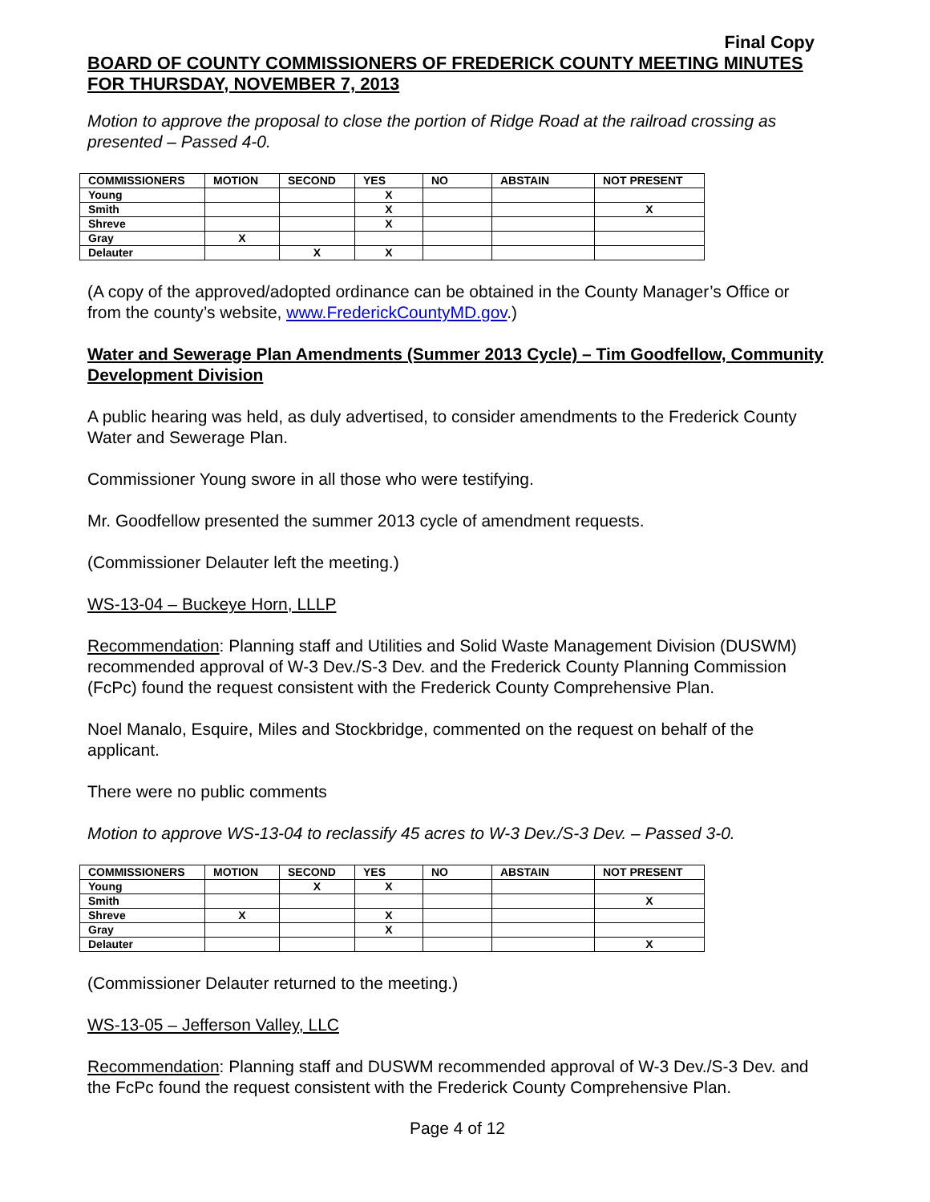Final Copy
BOARD OF COUNTY COMMISSIONERS OF FREDERICK COUNTY MEETING MINUTES FOR THURSDAY, NOVEMBER 7, 2013
Motion to approve the proposal to close the portion of Ridge Road at the railroad crossing as presented – Passed 4-0.
| COMMISSIONERS | MOTION | SECOND | YES | NO | ABSTAIN | NOT PRESENT |
| Young | | | X | | | |
| Smith | | | X | | | X |
| Shreve | | | X | | | |
| Gray | X | | | | | |
| Delauter | | X | X | | | |
(A copy of the approved/adopted ordinance can be obtained in the County Manager’s Office or from the county’s website, www.FrederickCountyMD.gov.)
Water and Sewerage Plan Amendments (Summer 2013 Cycle) – Tim Goodfellow, Community Development Division
A public hearing was held, as duly advertised, to consider amendments to the Frederick County Water and Sewerage Plan.
Commissioner Young swore in all those who were testifying.
Mr. Goodfellow presented the summer 2013 cycle of amendment requests.
(Commissioner Delauter left the meeting.)
WS-13-04 – Buckeye Horn, LLLP
Recommendation: Planning staff and Utilities and Solid Waste Management Division (DUSWM) recommended approval of W-3 Dev./S-3 Dev. and the Frederick County Planning Commission (FcPc) found the request consistent with the Frederick County Comprehensive Plan.
Noel Manalo, Esquire, Miles and Stockbridge, commented on the request on behalf of the applicant.
There were no public comments
Motion to approve WS-13-04 to reclassify 45 acres to W-3 Dev./S-3 Dev. – Passed 3-0.
| COMMISSIONERS | MOTION | SECOND | YES | NO | ABSTAIN | NOT PRESENT |
| Young | | X | X | | | |
| Smith | | | | | | X |
| Shreve | X | | X | | | |
| Gray | | | X | | | |
| Delauter | | | | | | X |
(Commissioner Delauter returned to the meeting.)
WS-13-05 – Jefferson Valley, LLC
Recommendation: Planning staff and DUSWM recommended approval of W-3 Dev./S-3 Dev. and the FcPc found the request consistent with the Frederick County Comprehensive Plan.
Page 4 of 12